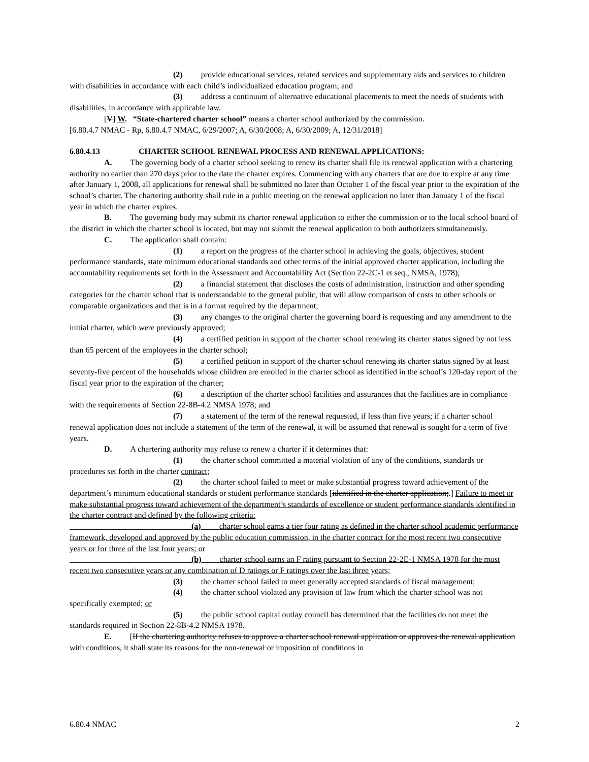(2) provide educational services, related services and supplementary aids and services to children with disabilities in accordance with each child’s individualized education program; and
(3) address a continuum of alternative educational placements to meet the needs of students with disabilities, in accordance with applicable law.
[V] W. “State-chartered charter school” means a charter school authorized by the commission.
[6.80.4.7 NMAC - Rp, 6.80.4.7 NMAC, 6/29/2007; A, 6/30/2008; A, 6/30/2009; A, 12/31/2018]
6.80.4.13 CHARTER SCHOOL RENEWAL PROCESS AND RENEWAL APPLICATIONS:
A. The governing body of a charter school seeking to renew its charter shall file its renewal application with a chartering authority no earlier than 270 days prior to the date the charter expires. Commencing with any charters that are due to expire at any time after January 1, 2008, all applications for renewal shall be submitted no later than October 1 of the fiscal year prior to the expiration of the school’s charter. The chartering authority shall rule in a public meeting on the renewal application no later than January 1 of the fiscal year in which the charter expires.
B. The governing body may submit its charter renewal application to either the commission or to the local school board of the district in which the charter school is located, but may not submit the renewal application to both authorizers simultaneously.
C. The application shall contain:
(1) a report on the progress of the charter school in achieving the goals, objectives, student performance standards, state minimum educational standards and other terms of the initial approved charter application, including the accountability requirements set forth in the Assessment and Accountability Act (Section 22-2C-1 et seq., NMSA, 1978);
(2) a financial statement that discloses the costs of administration, instruction and other spending categories for the charter school that is understandable to the general public, that will allow comparison of costs to other schools or comparable organizations and that is in a format required by the department;
(3) any changes to the original charter the governing board is requesting and any amendment to the initial charter, which were previously approved;
(4) a certified petition in support of the charter school renewing its charter status signed by not less than 65 percent of the employees in the charter school;
(5) a certified petition in support of the charter school renewing its charter status signed by at least seventy-five percent of the households whose children are enrolled in the charter school as identified in the school’s 120-day report of the fiscal year prior to the expiration of the charter;
(6) a description of the charter school facilities and assurances that the facilities are in compliance with the requirements of Section 22-8B-4.2 NMSA 1978; and
(7) a statement of the term of the renewal requested, if less than five years; if a charter school renewal application does not include a statement of the term of the renewal, it will be assumed that renewal is sought for a term of five years.
D. A chartering authority may refuse to renew a charter if it determines that:
(1) the charter school committed a material violation of any of the conditions, standards or procedures set forth in the charter contract;
(2) the charter school failed to meet or make substantial progress toward achievement of the department’s minimum educational standards or student performance standards [identified in the charter application;.] Failure to meet or make substantial progress toward achievement of the department’s standards of excellence or student performance standards identified in the charter contract and defined by the following criteria:
(a) charter school earns a tier four rating as defined in the charter school academic performance framework, developed and approved by the public education commission, in the charter contract for the most recent two consecutive years or for three of the last four years; or
(b) charter school earns an F rating pursuant to Section 22-2E-1 NMSA 1978 for the most recent two consecutive years or any combination of D ratings or F ratings over the last three years;
(3) the charter school failed to meet generally accepted standards of fiscal management;
(4) the charter school violated any provision of law from which the charter school was not specifically exempted; or
(5) the public school capital outlay council has determined that the facilities do not meet the standards required in Section 22-8B-4.2 NMSA 1978.
E. [If the chartering authority refuses to approve a charter school renewal application or approves the renewal application with conditions, it shall state its reasons for the non-renewal or imposition of conditions in
6.80.4 NMAC 2